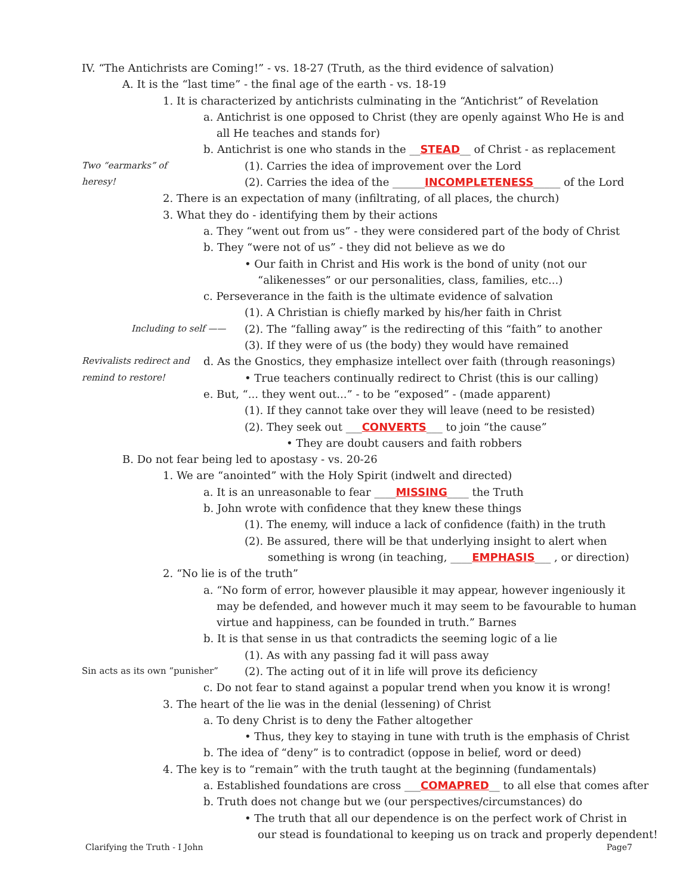IV. “The Antichrists are Coming!” - vs. 18-27 (Truth, as the third evidence of salvation)
A. It is the “last time” - the final age of the earth - vs. 18-19
1. It is characterized by antichrists culminating in the “Antichrist” of Revelation
a. Antichrist is one opposed to Christ (they are openly against Who He is and
all He teaches and stands for)
b. Antichrist is one who stands in the __ STEAD __ of Christ - as replacement
Two “earmarks” of (1). Carries the idea of improvement over the Lord
heresy! (2). Carries the idea of the ______ INCOMPLETENESS _____ of the Lord
2. There is an expectation of many (infiltrating, of all places, the church)
3. What they do - identifying them by their actions
a. They “went out from us” - they were considered part of the body of Christ
b. They “were not of us” - they did not believe as we do
• Our faith in Christ and His work is the bond of unity (not our
“alikenesses” or our personalities, class, families, etc...)
c. Perseverance in the faith is the ultimate evidence of salvation
(1). A Christian is chiefly marked by his/her faith in Christ
Including to self —— (2). The “falling away” is the redirecting of this “faith” to another
(3). If they were of us (the body) they would have remained
Revivalists redirect and d. As the Gnostics, they emphasize intellect over faith (through reasonings)
remind to restore! • True teachers continually redirect to Christ (this is our calling)
e. But, “... they went out...” - to be “exposed” - (made apparent)
(1). If they cannot take over they will leave (need to be resisted)
(2). They seek out ___ CONVERTS ___ to join “the cause”
• They are doubt causers and faith robbers
B. Do not fear being led to apostasy - vs. 20-26
1. We are “anointed” with the Holy Spirit (indwelt and directed)
a. It is an unreasonable to fear ____ MISSING ____ the Truth
b. John wrote with confidence that they knew these things
(1). The enemy, will induce a lack of confidence (faith) in the truth
(2). Be assured, there will be that underlying insight to alert when
something is wrong (in teaching, ____ EMPHASIS ___ , or direction)
2. “No lie is of the truth”
a. “No form of error, however plausible it may appear, however ingeniously it
may be defended, and however much it may seem to be favourable to human
virtue and happiness, can be founded in truth.” Barnes
b. It is that sense in us that contradicts the seeming logic of a lie
(1). As with any passing fad it will pass away
Sin acts as its own “punisher” (2). The acting out of it in life will prove its deficiency
c. Do not fear to stand against a popular trend when you know it is wrong!
3. The heart of the lie was in the denial (lessening) of Christ
a. To deny Christ is to deny the Father altogether
• Thus, they key to staying in tune with truth is the emphasis of Christ
b. The idea of “deny” is to contradict (oppose in belief, word or deed)
4. The key is to “remain” with the truth taught at the beginning (fundamentals)
a. Established foundations are cross ___ COMAPRED __ to all else that comes after
b. Truth does not change but we (our perspectives/circumstances) do
• The truth that all our dependence is on the perfect work of Christ in
our stead is foundational to keeping us on track and properly dependent!
Clarifying the Truth - I John Page7